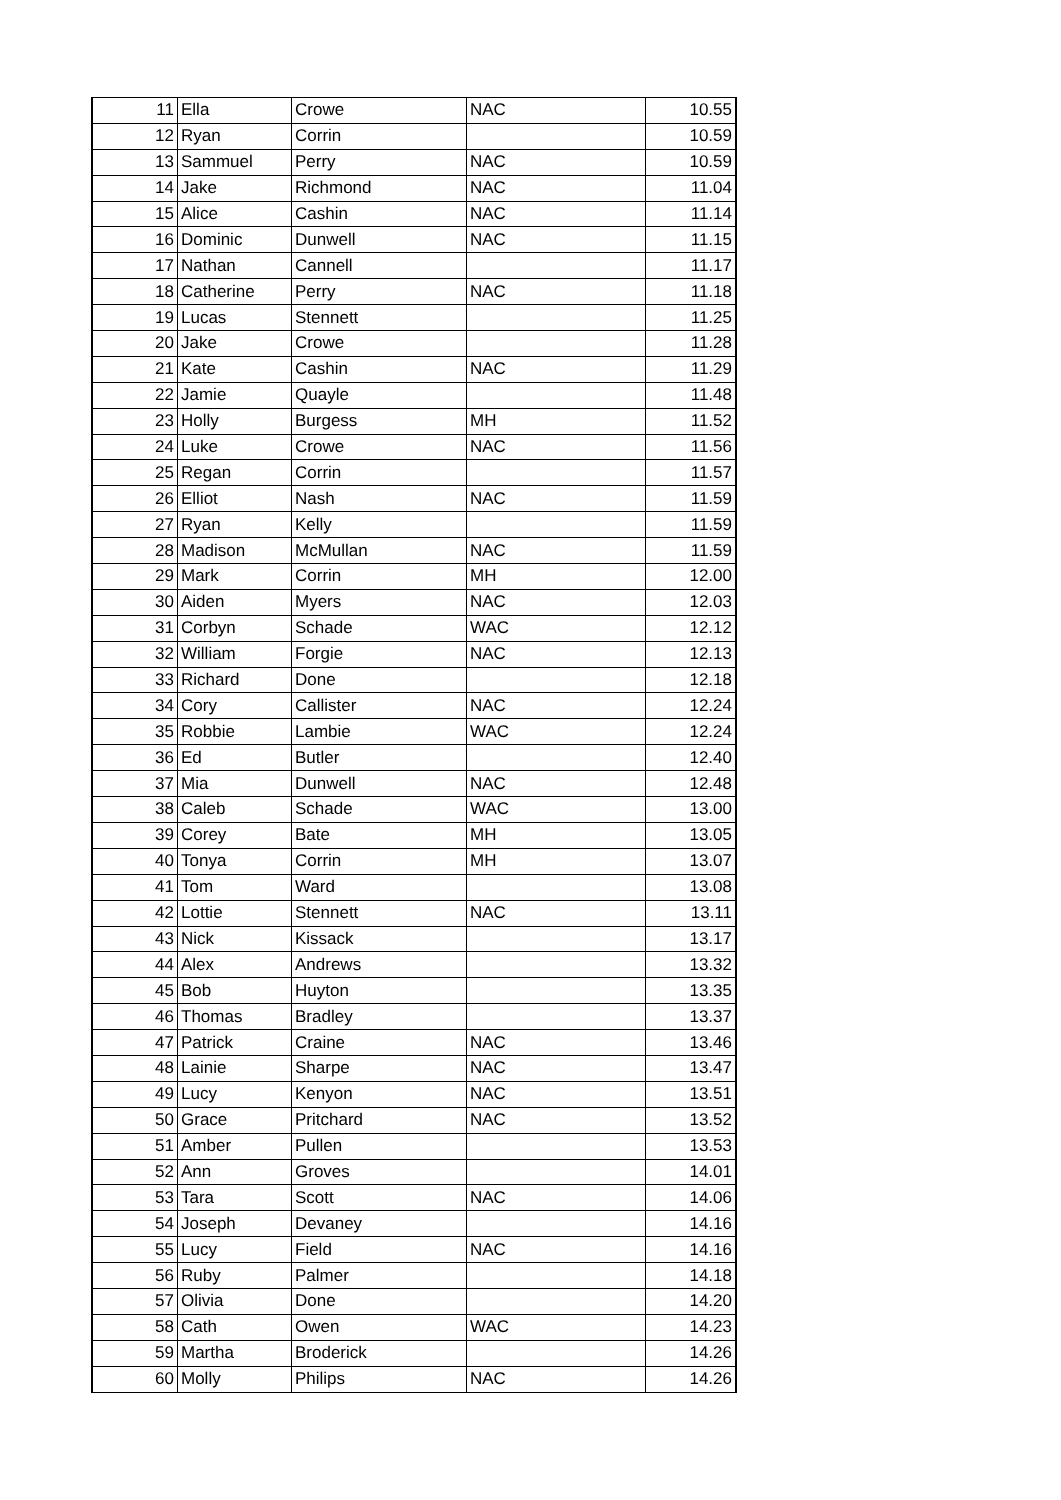| 11 | Ella | Crowe | NAC | 10.55 |
| 12 | Ryan | Corrin | | 10.59 |
| 13 | Sammuel | Perry | NAC | 10.59 |
| 14 | Jake | Richmond | NAC | 11.04 |
| 15 | Alice | Cashin | NAC | 11.14 |
| 16 | Dominic | Dunwell | NAC | 11.15 |
| 17 | Nathan | Cannell | | 11.17 |
| 18 | Catherine | Perry | NAC | 11.18 |
| 19 | Lucas | Stennett | | 11.25 |
| 20 | Jake | Crowe | | 11.28 |
| 21 | Kate | Cashin | NAC | 11.29 |
| 22 | Jamie | Quayle | | 11.48 |
| 23 | Holly | Burgess | MH | 11.52 |
| 24 | Luke | Crowe | NAC | 11.56 |
| 25 | Regan | Corrin | | 11.57 |
| 26 | Elliot | Nash | NAC | 11.59 |
| 27 | Ryan | Kelly | | 11.59 |
| 28 | Madison | McMullan | NAC | 11.59 |
| 29 | Mark | Corrin | MH | 12.00 |
| 30 | Aiden | Myers | NAC | 12.03 |
| 31 | Corbyn | Schade | WAC | 12.12 |
| 32 | William | Forgie | NAC | 12.13 |
| 33 | Richard | Done | | 12.18 |
| 34 | Cory | Callister | NAC | 12.24 |
| 35 | Robbie | Lambie | WAC | 12.24 |
| 36 | Ed | Butler | | 12.40 |
| 37 | Mia | Dunwell | NAC | 12.48 |
| 38 | Caleb | Schade | WAC | 13.00 |
| 39 | Corey | Bate | MH | 13.05 |
| 40 | Tonya | Corrin | MH | 13.07 |
| 41 | Tom | Ward | | 13.08 |
| 42 | Lottie | Stennett | NAC | 13.11 |
| 43 | Nick | Kissack | | 13.17 |
| 44 | Alex | Andrews | | 13.32 |
| 45 | Bob | Huyton | | 13.35 |
| 46 | Thomas | Bradley | | 13.37 |
| 47 | Patrick | Craine | NAC | 13.46 |
| 48 | Lainie | Sharpe | NAC | 13.47 |
| 49 | Lucy | Kenyon | NAC | 13.51 |
| 50 | Grace | Pritchard | NAC | 13.52 |
| 51 | Amber | Pullen | | 13.53 |
| 52 | Ann | Groves | | 14.01 |
| 53 | Tara | Scott | NAC | 14.06 |
| 54 | Joseph | Devaney | | 14.16 |
| 55 | Lucy | Field | NAC | 14.16 |
| 56 | Ruby | Palmer | | 14.18 |
| 57 | Olivia | Done | | 14.20 |
| 58 | Cath | Owen | WAC | 14.23 |
| 59 | Martha | Broderick | | 14.26 |
| 60 | Molly | Philips | NAC | 14.26 |